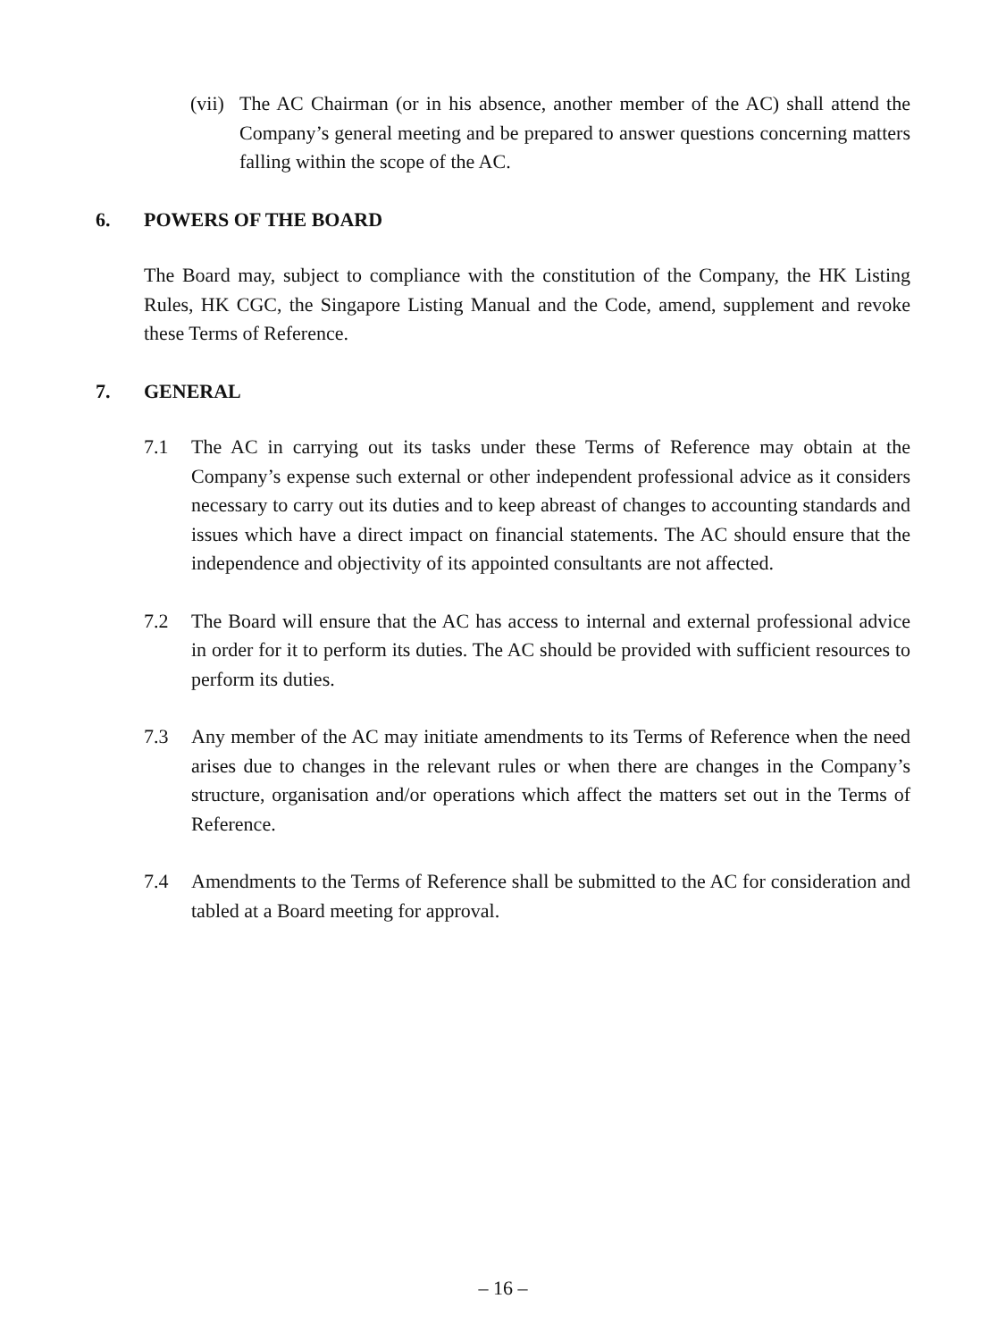(vii)
The AC Chairman (or in his absence, another member of the AC) shall attend the Company’s general meeting and be prepared to answer questions concerning matters falling within the scope of the AC.
6. POWERS OF THE BOARD
The Board may, subject to compliance with the constitution of the Company, the HK Listing Rules, HK CGC, the Singapore Listing Manual and the Code, amend, supplement and revoke these Terms of Reference.
7. GENERAL
7.1 The AC in carrying out its tasks under these Terms of Reference may obtain at the Company’s expense such external or other independent professional advice as it considers necessary to carry out its duties and to keep abreast of changes to accounting standards and issues which have a direct impact on financial statements. The AC should ensure that the independence and objectivity of its appointed consultants are not affected.
7.2 The Board will ensure that the AC has access to internal and external professional advice in order for it to perform its duties. The AC should be provided with sufficient resources to perform its duties.
7.3 Any member of the AC may initiate amendments to its Terms of Reference when the need arises due to changes in the relevant rules or when there are changes in the Company’s structure, organisation and/or operations which affect the matters set out in the Terms of Reference.
7.4 Amendments to the Terms of Reference shall be submitted to the AC for consideration and tabled at a Board meeting for approval.
– 16 –